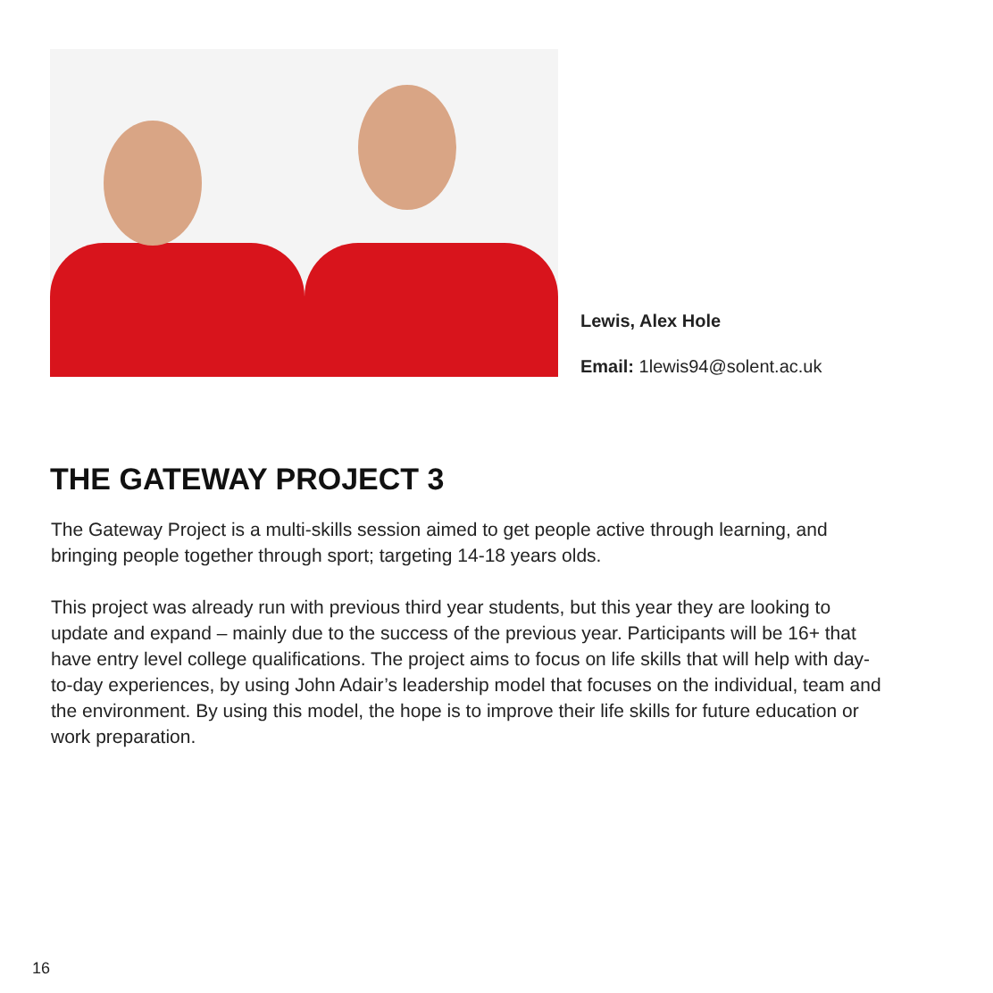Lewis, Alex Hole
Email: 1lewis94@solent.ac.uk
THE GATEWAY PROJECT 3
The Gateway Project is a multi-skills session aimed to get people active through learning, and bringing people together through sport; targeting 14-18 years olds.
This project was already run with previous third year students, but this year they are looking to update and expand – mainly due to the success of the previous year. Participants will be 16+ that have entry level college qualifications. The project aims to focus on life skills that will help with day-to-day experiences, by using John Adair’s leadership model that focuses on the individual, team and the environment. By using this model, the hope is to improve their life skills for future education or work preparation.
16